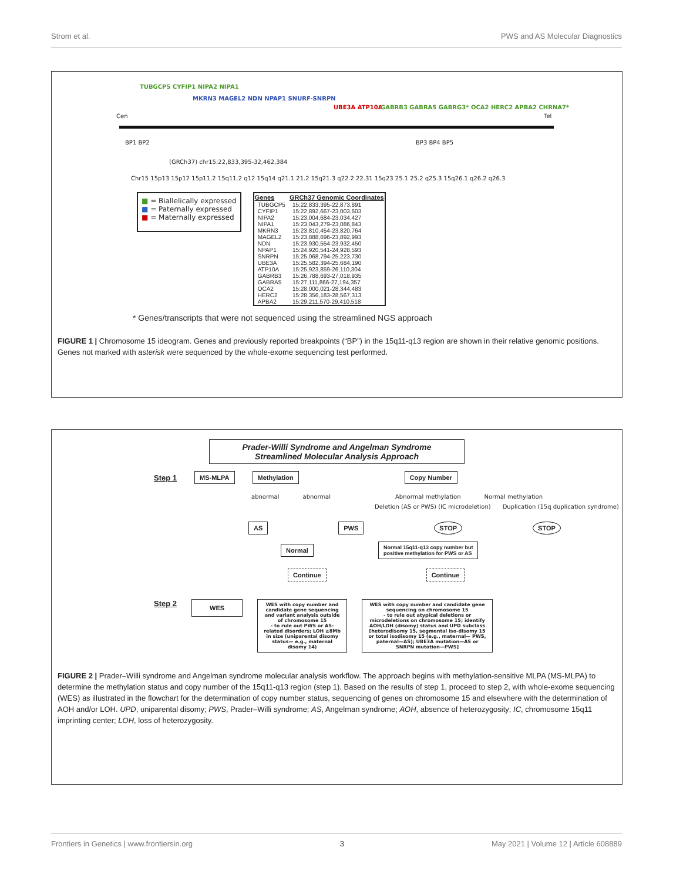Strom et al. PWS and AS Molecular Diagnostics
Cen Tel
TUBGCP5 CYFIP1 NIPA2 NIPA1
MKRN3 MAGEL2 NDN NPAP1 SNURF-SNRPN
UBE3A ATP10A
GABRB3 GABRA5 GABRG3* OCA2 HERC2 APBA2 CHRNA7*
BP1 BP2 BP3 BP4 BP5
(GRCh37) chr15:22,833,395-32,462,384
Chr15 15p13 15p12 15p11.2 15q11.2 q12 15q14 q21.1 21.2 15q21.3 q22.2 22.31 15q23 25.1 25.2 q25.3 15q26.1 q26.2 q26.3
■ = Biallelically expressed
■ = Paternally expressed
■ = Maternally expressed
| Genes | GRCh37 Genomic Coordinates |
| --- | --- |
| TUBGCP5 | 15:22,833,395-22,873,891 |
| CYFIP1 | 15:22,892,667-23,003,603 |
| NIPA2 | 15:23,004,684-23,034,427 |
| NIPA1 | 15:23,043,279-23,086,843 |
| MKRN3 | 15:23,810,454-23,820,764 |
| MAGEL2 | 15:23,888,696-23,892,993 |
| NDN | 15:23,930,554-23,932,450 |
| NPAP1 | 15:24,920,541-24,928,593 |
| SNRPN | 15:25,068,794-25,223,730 |
| UBE3A | 15:25,582,394-25,684,190 |
| ATP10A | 15:25,923,859-26,110,304 |
| GABRB3 | 15:26,788,693-27,018,935 |
| GABRA5 | 15:27,111,866-27,194,357 |
| OCA2 | 15:28,000,021-28,344,483 |
| HERC2 | 15:28,356,183-28,567,313 |
| APBA2 | 15:29,211,570-29,410,518 |
* Genes/transcripts that were not sequenced using the streamlined NGS approach
FIGURE 1 | Chromosome 15 ideogram. Genes and previously reported breakpoints (“BP”) in the 15q11-q13 region are shown in their relative genomic positions. Genes not marked with asterisk were sequenced by the whole-exome sequencing test performed.
Prader-Willi Syndrome and Angelman Syndrome
Streamlined Molecular Analysis Approach
Step 1 MS-MLPA Methylation Copy Number
abnormal abnormal Abnormal methylation Normal methylation
Deletion (AS or PWS) (IC microdeletion) Duplication (15q duplication syndrome)
AS PWS STOP STOP
Normal Normal 15q11-q13 copy number but
positive methylation for PWS or AS
Continue Continue
Step 2 WES WES with copy number and candidate gene sequencing and variant analysis outside of chromosome 15
- to rule out PWS or AS-related disorders; LOH ≥8Mb in size (uniparental disomy status— e.g., maternal disomy 14) WES with copy number and candidate gene sequencing on chromosome 15
- to rule out atypical deletions or microdeletions on chromosome 15; identify AOH/LOH (disomy) status and UPD subclass [heterodisomy 15, segmental iso-disomy 15 or total isodisomy 15 (e.g., maternal— PWS, paternal—AS); UBE3A mutation—AS or SNRPN mutation—PWS]
FIGURE 2 | Prader–Willi syndrome and Angelman syndrome molecular analysis workflow. The approach begins with methylation-sensitive MLPA (MS-MLPA) to determine the methylation status and copy number of the 15q11-q13 region (step 1). Based on the results of step 1, proceed to step 2, with whole-exome sequencing (WES) as illustrated in the flowchart for the determination of copy number status, sequencing of genes on chromosome 15 and elsewhere with the determination of AOH and/or LOH. UPD, uniparental disomy; PWS, Prader–Willi syndrome; AS, Angelman syndrome; AOH, absence of heterozygosity; IC, chromosome 15q11 imprinting center; LOH, loss of heterozygosity.
Frontiers in Genetics | www.frontiersin.org 3 May 2021 | Volume 12 | Article 608889